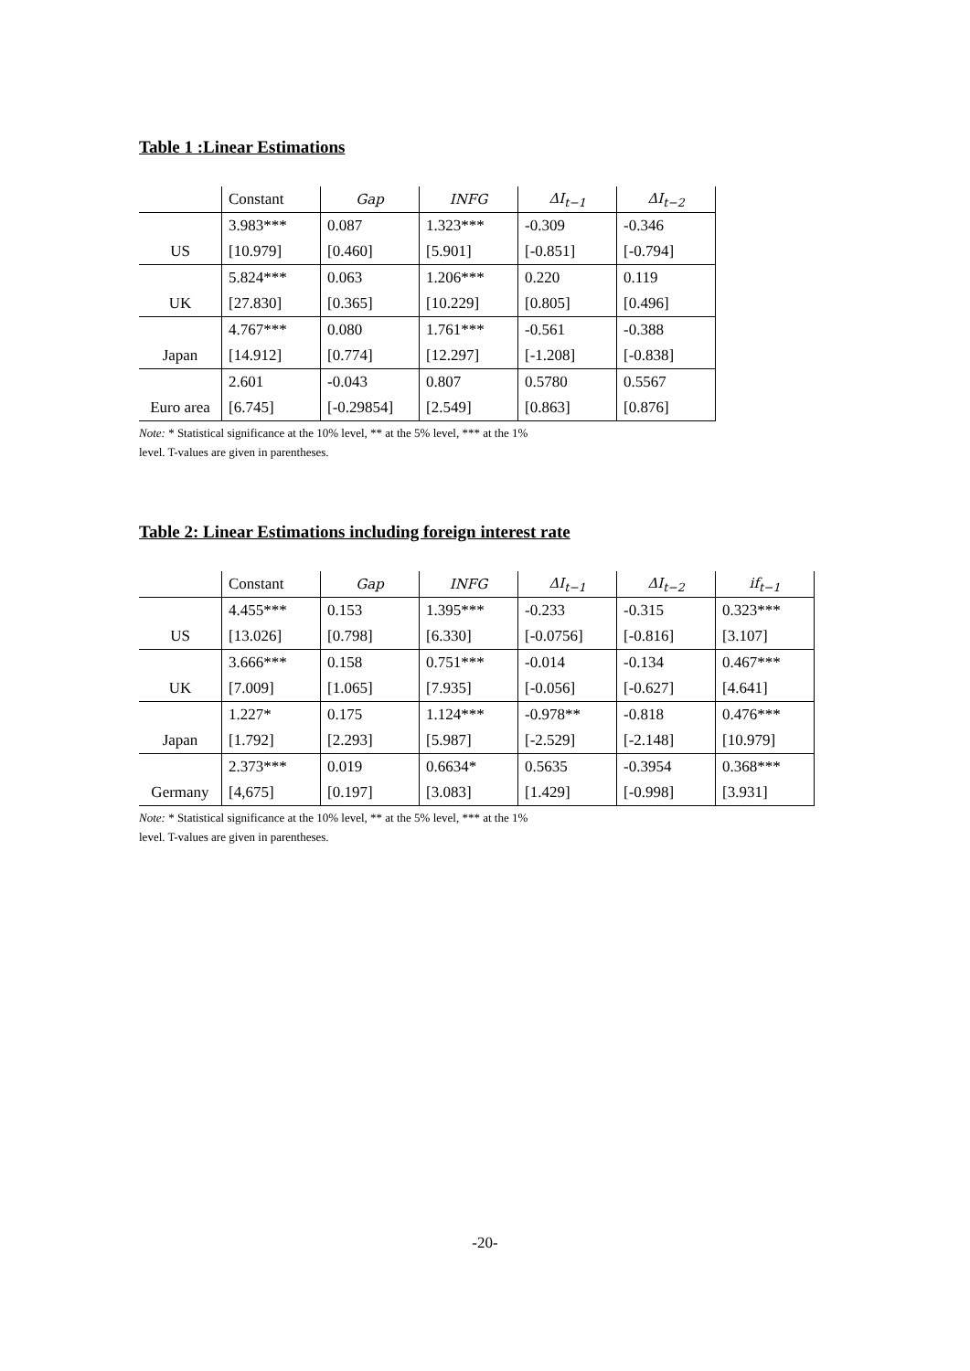Table 1 :Linear Estimations
| | Constant | Gap | INFG | ΔI<sub>t−1</sub> | ΔI<sub>t−2</sub> |
| | 3.983*** | 0.087 | 1.323*** | -0.309 | -0.346 |
| US | [10.979] | [0.460] | [5.901] | [-0.851] | [-0.794] |
| | 5.824*** | 0.063 | 1.206*** | 0.220 | 0.119 |
| UK | [27.830] | [0.365] | [10.229] | [0.805] | [0.496] |
| | 4.767*** | 0.080 | 1.761*** | -0.561 | -0.388 |
| Japan | [14.912] | [0.774] | [12.297] | [-1.208] | [-0.838] |
| | 2.601 | -0.043 | 0.807 | 0.5780 | 0.5567 |
| Euro area | [6.745] | [-0.29854] | [2.549] | [0.863] | [0.876] |
Note: * Statistical significance at the 10% level, ** at the 5% level, *** at the 1%
level. T-values are given in parentheses.
Table 2: Linear Estimations including foreign interest rate
| | Constant | Gap | INFG | ΔI<sub>t−1</sub> | ΔI<sub>t−2</sub> | if<sub>t−1</sub> |
| | 4.455*** | 0.153 | 1.395*** | -0.233 | -0.315 | 0.323*** |
| US | [13.026] | [0.798] | [6.330] | [-0.0756] | [-0.816] | [3.107] |
| | 3.666*** | 0.158 | 0.751*** | -0.014 | -0.134 | 0.467*** |
| UK | [7.009] | [1.065] | [7.935] | [-0.056] | [-0.627] | [4.641] |
| | 1.227* | 0.175 | 1.124*** | -0.978** | -0.818 | 0.476*** |
| Japan | [1.792] | [2.293] | [5.987] | [-2.529] | [-2.148] | [10.979] |
| | 2.373*** | 0.019 | 0.6634* | 0.5635 | -0.3954 | 0.368*** |
| Germany | [4,675] | [0.197] | [3.083] | [1.429] | [-0.998] | [3.931] |
Note: * Statistical significance at the 10% level, ** at the 5% level, *** at the 1%
level. T-values are given in parentheses.
-20-